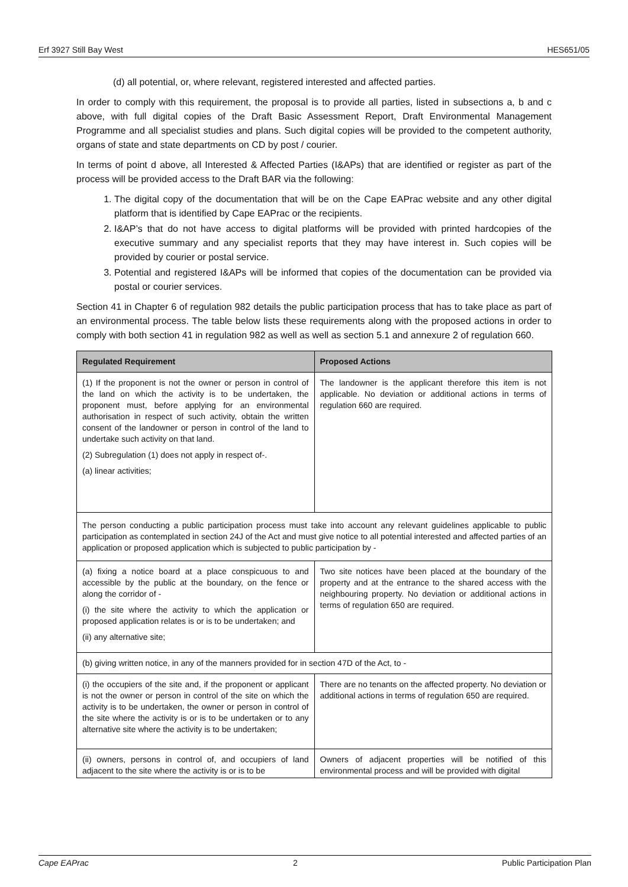Erf 3927 Still Bay West HES651/05
(d) all potential, or, where relevant, registered interested and affected parties.
In order to comply with this requirement, the proposal is to provide all parties, listed in subsections a, b and c above, with full digital copies of the Draft Basic Assessment Report, Draft Environmental Management Programme and all specialist studies and plans. Such digital copies will be provided to the competent authority, organs of state and state departments on CD by post / courier.
In terms of point d above, all Interested & Affected Parties (I&APs) that are identified or register as part of the process will be provided access to the Draft BAR via the following:
1. The digital copy of the documentation that will be on the Cape EAPrac website and any other digital platform that is identified by Cape EAPrac or the recipients.
2. I&AP’s that do not have access to digital platforms will be provided with printed hardcopies of the executive summary and any specialist reports that they may have interest in. Such copies will be provided by courier or postal service.
3. Potential and registered I&APs will be informed that copies of the documentation can be provided via postal or courier services.
Section 41 in Chapter 6 of regulation 982 details the public participation process that has to take place as part of an environmental process. The table below lists these requirements along with the proposed actions in order to comply with both section 41 in regulation 982 as well as well as section 5.1 and annexure 2 of regulation 660.
| Regulated Requirement | Proposed Actions |
| --- | --- |
| (1) If the proponent is not the owner or person in control of the land on which the activity is to be undertaken, the proponent must, before applying for an environmental authorisation in respect of such activity, obtain the written consent of the landowner or person in control of the land to undertake such activity on that land. (2) Subregulation (1) does not apply in respect of-. (a) linear activities; | The landowner is the applicant therefore this item is not applicable. No deviation or additional actions in terms of regulation 660 are required. |
| The person conducting a public participation process must take into account any relevant guidelines applicable to public participation as contemplated in section 24J of the Act and must give notice to all potential interested and affected parties of an application or proposed application which is subjected to public participation by - | |
| (a) fixing a notice board at a place conspicuous to and accessible by the public at the boundary, on the fence or along the corridor of - (i) the site where the activity to which the application or proposed application relates is or is to be undertaken; and (ii) any alternative site; | Two site notices have been placed at the boundary of the property and at the entrance to the shared access with the neighbouring property. No deviation or additional actions in terms of regulation 650 are required. |
| (b) giving written notice, in any of the manners provided for in section 47D of the Act, to - | |
| (i) the occupiers of the site and, if the proponent or applicant is not the owner or person in control of the site on which the activity is to be undertaken, the owner or person in control of the site where the activity is or is to be undertaken or to any alternative site where the activity is to be undertaken; | There are no tenants on the affected property. No deviation or additional actions in terms of regulation 650 are required. |
| (ii) owners, persons in control of, and occupiers of land adjacent to the site where the activity is or is to be | Owners of adjacent properties will be notified of this environmental process and will be provided with digital |
Cape EAPrac 2 Public Participation Plan